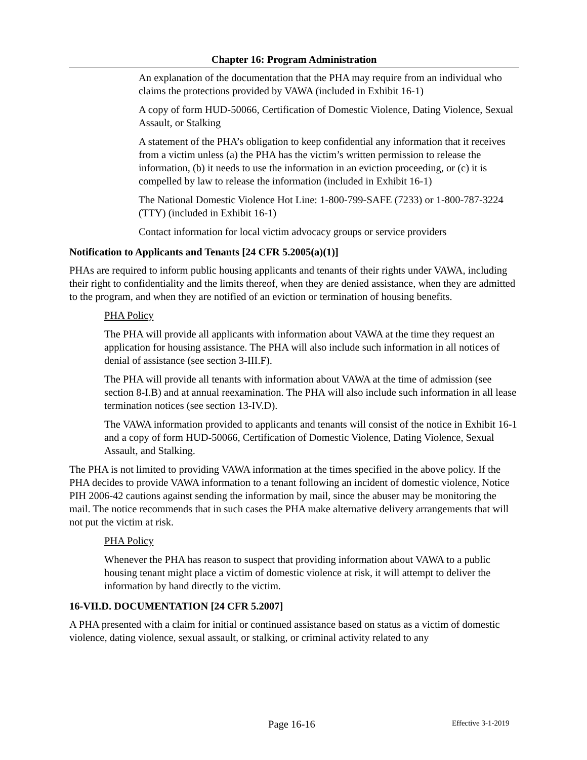Chapter 16: Program Administration
An explanation of the documentation that the PHA may require from an individual who claims the protections provided by VAWA (included in Exhibit 16-1)
A copy of form HUD-50066, Certification of Domestic Violence, Dating Violence, Sexual Assault, or Stalking
A statement of the PHA’s obligation to keep confidential any information that it receives from a victim unless (a) the PHA has the victim’s written permission to release the information, (b) it needs to use the information in an eviction proceeding, or (c) it is compelled by law to release the information (included in Exhibit 16-1)
The National Domestic Violence Hot Line: 1-800-799-SAFE (7233) or 1-800-787-3224 (TTY) (included in Exhibit 16-1)
Contact information for local victim advocacy groups or service providers
Notification to Applicants and Tenants [24 CFR 5.2005(a)(1)]
PHAs are required to inform public housing applicants and tenants of their rights under VAWA, including their right to confidentiality and the limits thereof, when they are denied assistance, when they are admitted to the program, and when they are notified of an eviction or termination of housing benefits.
PHA Policy
The PHA will provide all applicants with information about VAWA at the time they request an application for housing assistance. The PHA will also include such information in all notices of denial of assistance (see section 3-III.F).
The PHA will provide all tenants with information about VAWA at the time of admission (see section 8-I.B) and at annual reexamination. The PHA will also include such information in all lease termination notices (see section 13-IV.D).
The VAWA information provided to applicants and tenants will consist of the notice in Exhibit 16-1 and a copy of form HUD-50066, Certification of Domestic Violence, Dating Violence, Sexual Assault, and Stalking.
The PHA is not limited to providing VAWA information at the times specified in the above policy. If the PHA decides to provide VAWA information to a tenant following an incident of domestic violence, Notice PIH 2006-42 cautions against sending the information by mail, since the abuser may be monitoring the mail. The notice recommends that in such cases the PHA make alternative delivery arrangements that will not put the victim at risk.
PHA Policy
Whenever the PHA has reason to suspect that providing information about VAWA to a public housing tenant might place a victim of domestic violence at risk, it will attempt to deliver the information by hand directly to the victim.
16-VII.D. DOCUMENTATION [24 CFR 5.2007]
A PHA presented with a claim for initial or continued assistance based on status as a victim of domestic violence, dating violence, sexual assault, or stalking, or criminal activity related to any
Page 16-16 Effective 3-1-2019